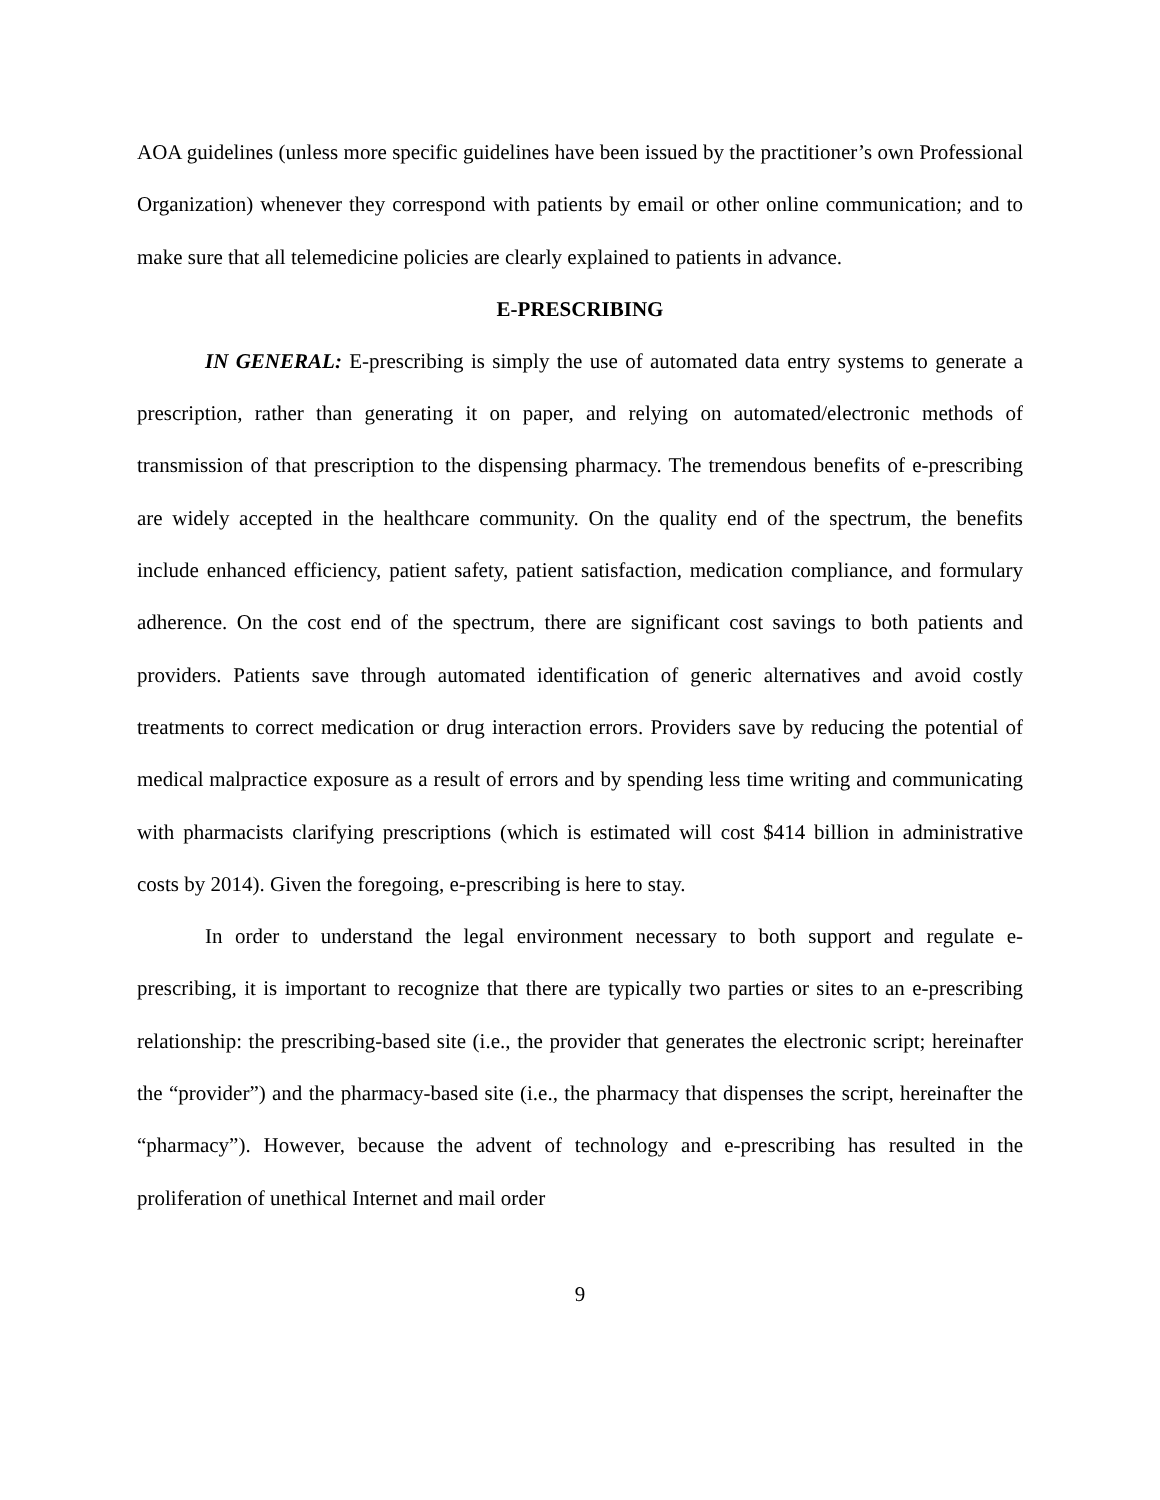AOA guidelines (unless more specific guidelines have been issued by the practitioner’s own Professional Organization) whenever they correspond with patients by email or other online communication; and to make sure that all telemedicine policies are clearly explained to patients in advance.
E-PRESCRIBING
IN GENERAL: E-prescribing is simply the use of automated data entry systems to generate a prescription, rather than generating it on paper, and relying on automated/electronic methods of transmission of that prescription to the dispensing pharmacy. The tremendous benefits of e-prescribing are widely accepted in the healthcare community. On the quality end of the spectrum, the benefits include enhanced efficiency, patient safety, patient satisfaction, medication compliance, and formulary adherence. On the cost end of the spectrum, there are significant cost savings to both patients and providers. Patients save through automated identification of generic alternatives and avoid costly treatments to correct medication or drug interaction errors. Providers save by reducing the potential of medical malpractice exposure as a result of errors and by spending less time writing and communicating with pharmacists clarifying prescriptions (which is estimated will cost $414 billion in administrative costs by 2014). Given the foregoing, e-prescribing is here to stay.
In order to understand the legal environment necessary to both support and regulate e-prescribing, it is important to recognize that there are typically two parties or sites to an e-prescribing relationship: the prescribing-based site (i.e., the provider that generates the electronic script; hereinafter the “provider”) and the pharmacy-based site (i.e., the pharmacy that dispenses the script, hereinafter the “pharmacy”). However, because the advent of technology and e-prescribing has resulted in the proliferation of unethical Internet and mail order
9